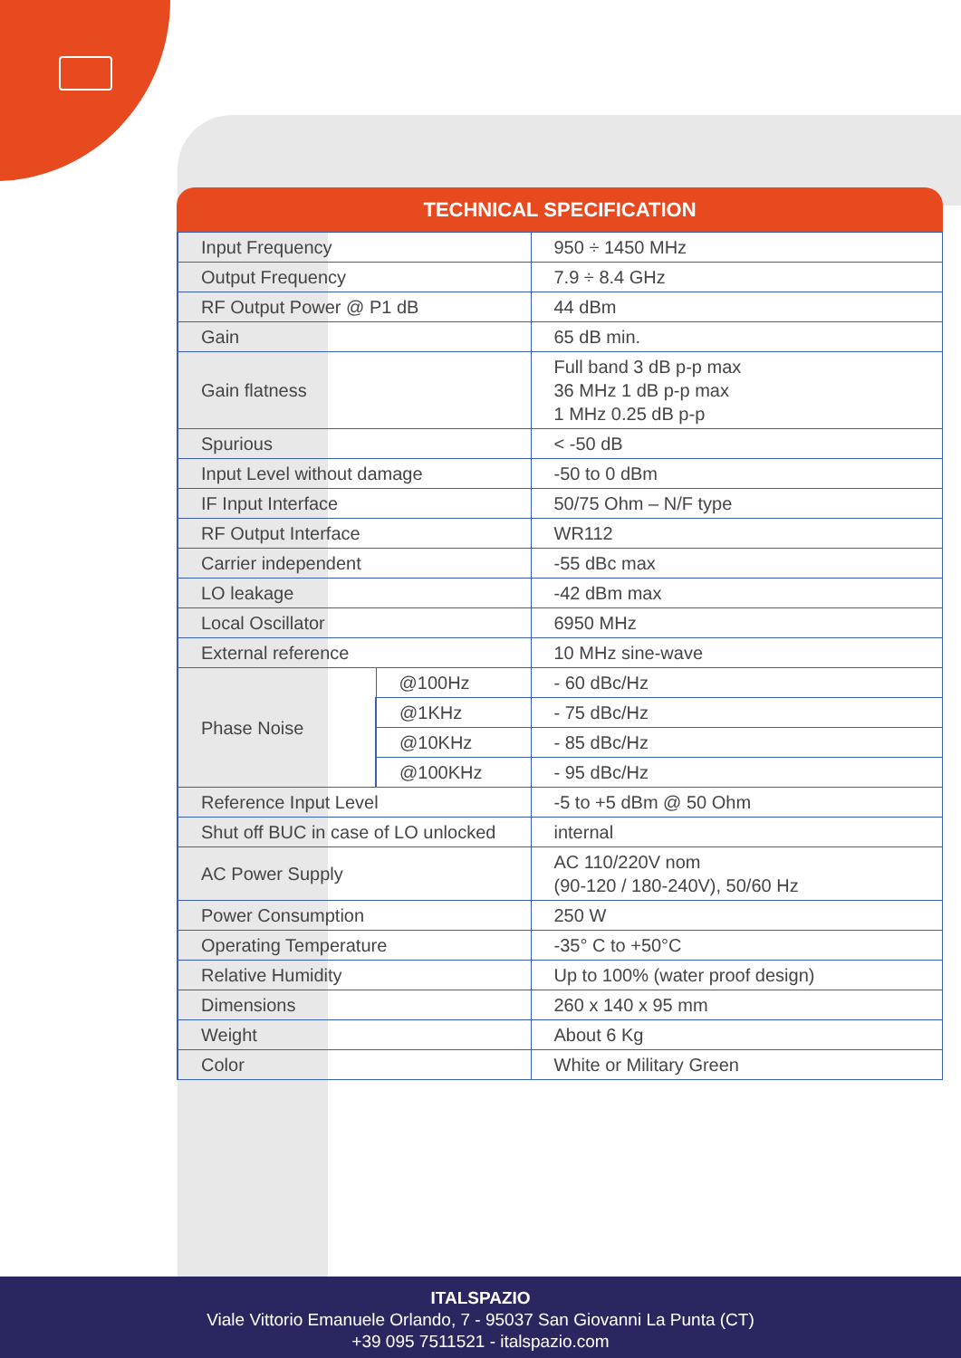TECHNICAL SPECIFICATION
| Input Frequency | | 950 ÷ 1450 MHz |
| Output Frequency | | 7.9 ÷ 8.4 GHz |
| RF Output Power @ P1 dB | | 44 dBm |
| Gain | | 65 dB min. |
| Gain flatness | | Full band 3 dB p-p max 36 MHz 1 dB p-p max 1 MHz 0.25 dB p-p |
| Spurious | | < -50 dB |
| Input Level without damage | | -50 to 0 dBm |
| IF Input Interface | | 50/75 Ohm – N/F type |
| RF Output Interface | | WR112 |
| Carrier independent | | -55 dBc max |
| LO leakage | | -42 dBm max |
| Local Oscillator | | 6950 MHz |
| External reference | | 10 MHz sine-wave |
| Phase Noise | @100Hz | - 60 dBc/Hz |
| | @1KHz | - 75 dBc/Hz |
| | @10KHz | - 85 dBc/Hz |
| | @100KHz | - 95 dBc/Hz |
| Reference Input Level | | -5 to +5 dBm @ 50 Ohm |
| Shut off BUC in case of LO unlocked | | internal |
| AC Power Supply | | AC 110/220V nom (90-120 / 180-240V), 50/60 Hz |
| Power Consumption | | 250 W |
| Operating Temperature | | -35° C to +50°C |
| Relative Humidity | | Up to 100% (water proof design) |
| Dimensions | | 260 x 140 x 95 mm |
| Weight | | About 6 Kg |
| Color | | White or Military Green |
ITALSPAZIO
Viale Vittorio Emanuele Orlando, 7 - 95037 San Giovanni La Punta (CT)
+39 095 7511521 - italspazio.com